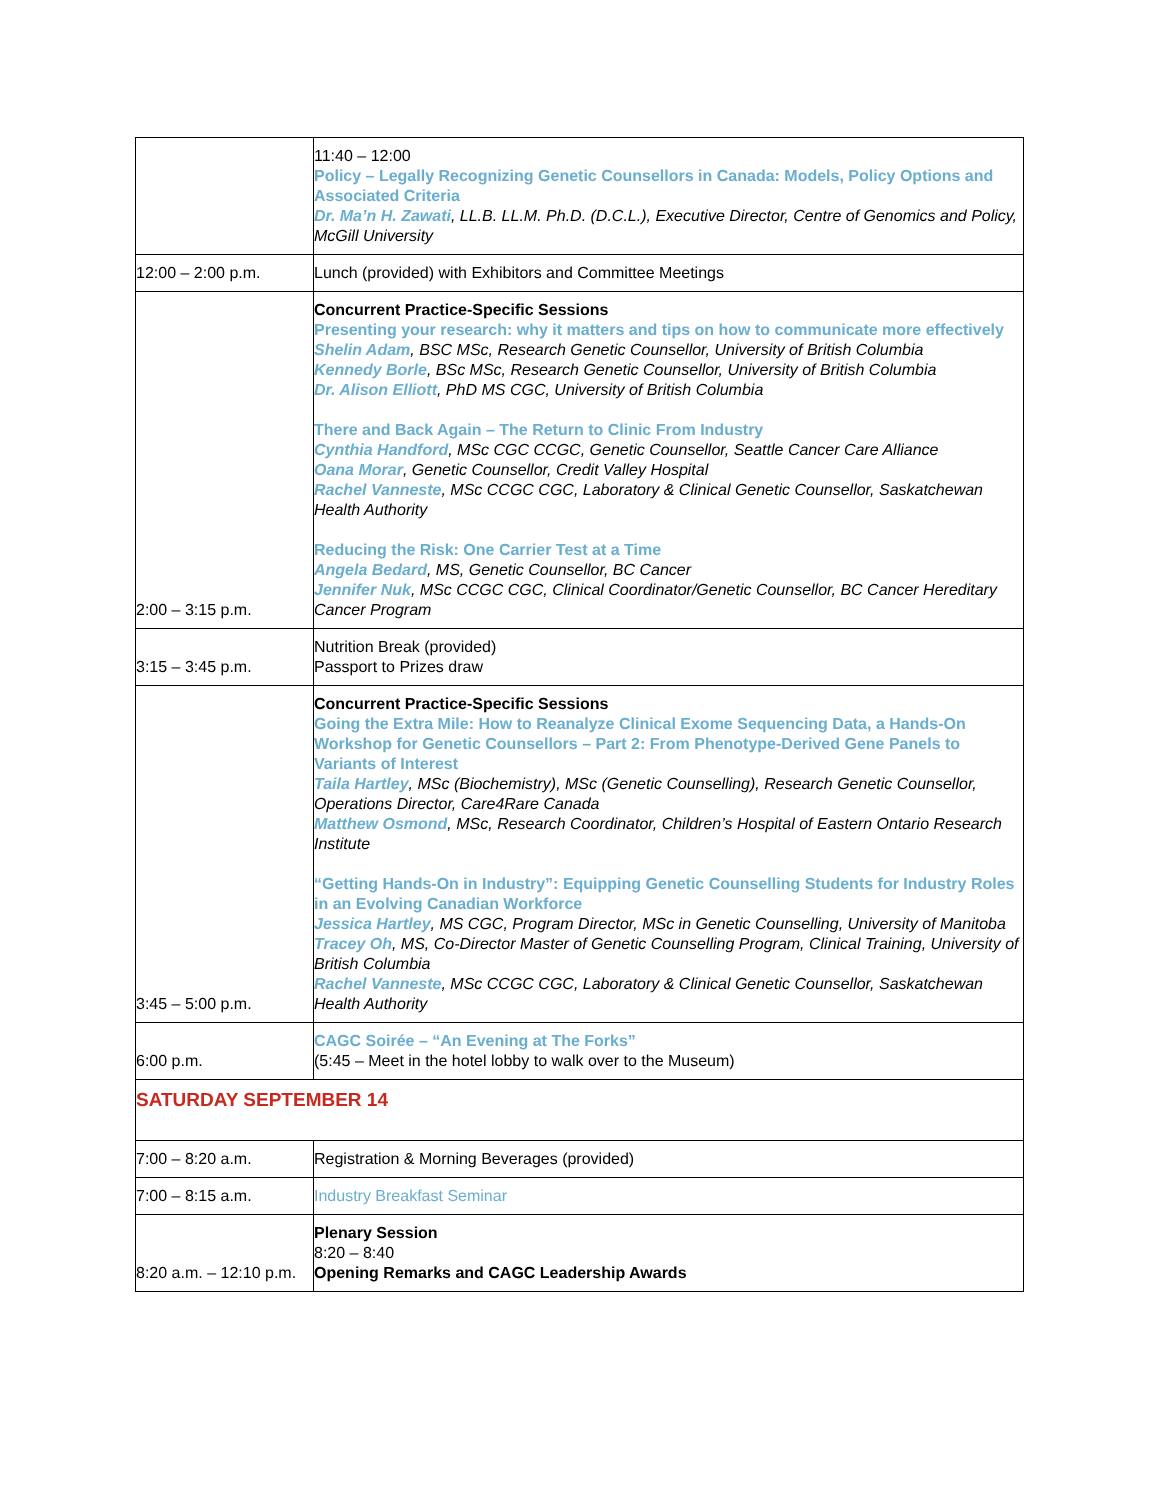| | 11:40 – 12:00 Policy – Legally Recognizing Genetic Counsellors in Canada: Models, Policy Options and Associated Criteria Dr. Ma’n H. Zawati , LL.B. LL.M. Ph.D. (D.C.L.), Executive Director, Centre of Genomics and Policy, McGill University |
| 12:00 – 2:00 p.m. | Lunch (provided) with Exhibitors and Committee Meetings |
| 2:00 – 3:15 p.m. | Concurrent Practice-Specific Sessions Presenting your research: why it matters and tips on how to communicate more effectively Shelin Adam , BSC MSc, Research Genetic Counsellor, University of British Columbia Kennedy Borle , BSc MSc, Research Genetic Counsellor, University of British Columbia Dr. Alison Elliott , PhD MS CGC, University of British Columbia There and Back Again – The Return to Clinic From Industry Cynthia Handford , MSc CGC CCGC, Genetic Counsellor, Seattle Cancer Care Alliance Oana Morar , Genetic Counsellor, Credit Valley Hospital Rachel Vanneste , MSc CCGC CGC, Laboratory & Clinical Genetic Counsellor, Saskatchewan Health Authority Reducing the Risk: One Carrier Test at a Time Angela Bedard , MS, Genetic Counsellor, BC Cancer Jennifer Nuk , MSc CCGC CGC, Clinical Coordinator/Genetic Counsellor, BC Cancer Hereditary Cancer Program |
| 3:15 – 3:45 p.m. | Nutrition Break (provided) Passport to Prizes draw |
| 3:45 – 5:00 p.m. | Concurrent Practice-Specific Sessions Going the Extra Mile: How to Reanalyze Clinical Exome Sequencing Data, a Hands-On Workshop for Genetic Counsellors – Part 2: From Phenotype-Derived Gene Panels to Variants of Interest Taila Hartley , MSc (Biochemistry), MSc (Genetic Counselling), Research Genetic Counsellor, Operations Director, Care4Rare Canada Matthew Osmond , MSc, Research Coordinator, Children’s Hospital of Eastern Ontario Research Institute “Getting Hands-On in Industry”: Equipping Genetic Counselling Students for Industry Roles in an Evolving Canadian Workforce Jessica Hartley , MS CGC, Program Director, MSc in Genetic Counselling, University of Manitoba Tracey Oh , MS, Co-Director Master of Genetic Counselling Program, Clinical Training, University of British Columbia Rachel Vanneste , MSc CCGC CGC, Laboratory & Clinical Genetic Counsellor, Saskatchewan Health Authority |
| 6:00 p.m. | CAGC Soirée – “An Evening at The Forks” (5:45 – Meet in the hotel lobby to walk over to the Museum) |
| SATURDAY SEPTEMBER 14 | |
| 7:00 – 8:20 a.m. | Registration & Morning Beverages (provided) |
| 7:00 – 8:15 a.m. | Industry Breakfast Seminar |
| 8:20 a.m. – 12:10 p.m. | Plenary Session 8:20 – 8:40 Opening Remarks and CAGC Leadership Awards |